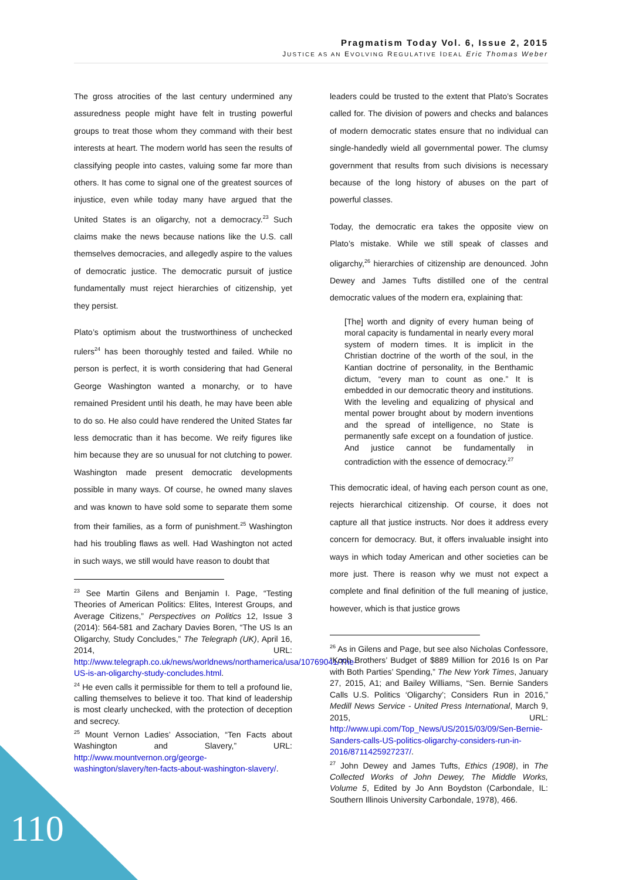Pragmatism Today Vol. 6, Issue 2, 2015
JUSTICE AS AN EVOLVING REGULATIVE IDEAL Eric Thomas Weber
The gross atrocities of the last century undermined any assuredness people might have felt in trusting powerful groups to treat those whom they command with their best interests at heart. The modern world has seen the results of classifying people into castes, valuing some far more than others. It has come to signal one of the greatest sources of injustice, even while today many have argued that the United States is an oligarchy, not a democracy.<sup>23</sup> Such claims make the news because nations like the U.S. call themselves democracies, and allegedly aspire to the values of democratic justice. The democratic pursuit of justice fundamentally must reject hierarchies of citizenship, yet they persist.
Plato’s optimism about the trustworthiness of unchecked rulers<sup>24</sup> has been thoroughly tested and failed. While no person is perfect, it is worth considering that had General George Washington wanted a monarchy, or to have remained President until his death, he may have been able to do so. He also could have rendered the United States far less democratic than it has become. We reify figures like him because they are so unusual for not clutching to power. Washington made present democratic developments possible in many ways. Of course, he owned many slaves and was known to have sold some to separate them some from their families, as a form of punishment.<sup>25</sup> Washington had his troubling flaws as well. Had Washington not acted in such ways, we still would have reason to doubt that
<sup>23</sup> See Martin Gilens and Benjamin I. Page, “Testing Theories of American Politics: Elites, Interest Groups, and Average Citizens,” Perspectives on Politics 12, Issue 3 (2014): 564-581 and Zachary Davies Boren, “The US Is an Oligarchy, Study Concludes,” The Telegraph (UK), April 16, 2014, URL: http://www.telegraph.co.uk/news/worldnews/northamerica/usa/10769041/The-US-is-an-oligarchy-study-concludes.html.
<sup>24</sup> He even calls it permissible for them to tell a profound lie, calling themselves to believe it too. That kind of leadership is most clearly unchecked, with the protection of deception and secrecy.
<sup>25</sup> Mount Vernon Ladies’ Association, “Ten Facts about Washington and Slavery,” URL: http://www.mountvernon.org/george-washington/slavery/ten-facts-about-washington-slavery/.
leaders could be trusted to the extent that Plato’s Socrates called for. The division of powers and checks and balances of modern democratic states ensure that no individual can single-handedly wield all governmental power. The clumsy government that results from such divisions is necessary because of the long history of abuses on the part of powerful classes.
Today, the democratic era takes the opposite view on Plato’s mistake. While we still speak of classes and oligarchy,<sup>26</sup> hierarchies of citizenship are denounced. John Dewey and James Tufts distilled one of the central democratic values of the modern era, explaining that:
[The] worth and dignity of every human being of moral capacity is fundamental in nearly every moral system of modern times. It is implicit in the Christian doctrine of the worth of the soul, in the Kantian doctrine of personality, in the Benthamic dictum, “every man to count as one.” It is embedded in our democratic theory and institutions. With the leveling and equalizing of physical and mental power brought about by modern inventions and the spread of intelligence, no State is permanently safe except on a foundation of justice. And justice cannot be fundamentally in contradiction with the essence of democracy.<sup>27</sup>
This democratic ideal, of having each person count as one, rejects hierarchical citizenship. Of course, it does not capture all that justice instructs. Nor does it address every concern for democracy. But, it offers invaluable insight into ways in which today American and other societies can be more just. There is reason why we must not expect a complete and final definition of the full meaning of justice, however, which is that justice grows
<sup>26</sup> As in Gilens and Page, but see also Nicholas Confessore, “Koch Brothers’ Budget of $889 Million for 2016 Is on Par with Both Parties’ Spending,” The New York Times, January 27, 2015, A1; and Bailey Williams, “Sen. Bernie Sanders Calls U.S. Politics ‘Oligarchy’; Considers Run in 2016,” Medill News Service - United Press International, March 9, 2015, URL: http://www.upi.com/Top_News/US/2015/03/09/Sen-Bernie-Sanders-calls-US-politics-oligarchy-considers-run-in-2016/8711425927237/.
<sup>27</sup> John Dewey and James Tufts, Ethics (1908), in The Collected Works of John Dewey, The Middle Works, Volume 5, Edited by Jo Ann Boydston (Carbondale, IL: Southern Illinois University Carbondale, 1978), 466.
110